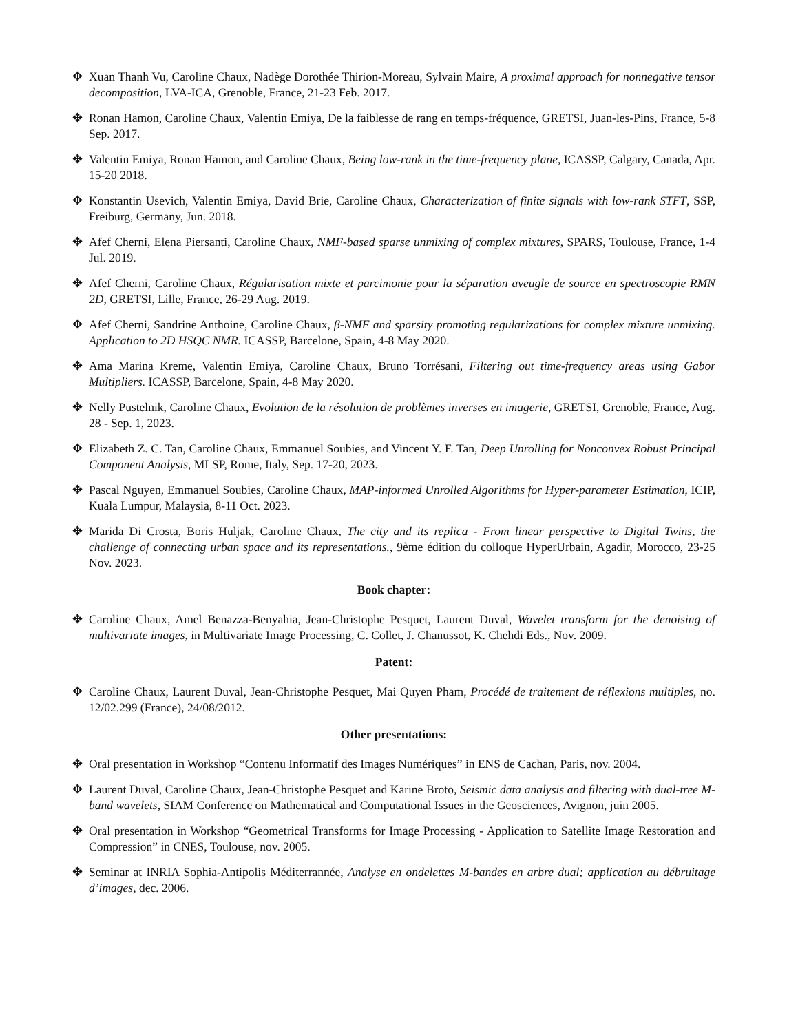✥ Xuan Thanh Vu, Caroline Chaux, Nadège Dorothée Thirion-Moreau, Sylvain Maire, A proximal approach for nonnegative tensor decomposition, LVA-ICA, Grenoble, France, 21-23 Feb. 2017.
✥ Ronan Hamon, Caroline Chaux, Valentin Emiya, De la faiblesse de rang en temps-fréquence, GRETSI, Juan-les-Pins, France, 5-8 Sep. 2017.
✥ Valentin Emiya, Ronan Hamon, and Caroline Chaux, Being low-rank in the time-frequency plane, ICASSP, Calgary, Canada, Apr. 15-20 2018.
✥ Konstantin Usevich, Valentin Emiya, David Brie, Caroline Chaux, Characterization of finite signals with low-rank STFT, SSP, Freiburg, Germany, Jun. 2018.
✥ Afef Cherni, Elena Piersanti, Caroline Chaux, NMF-based sparse unmixing of complex mixtures, SPARS, Toulouse, France, 1-4 Jul. 2019.
✥ Afef Cherni, Caroline Chaux, Régularisation mixte et parcimonie pour la séparation aveugle de source en spectroscopie RMN 2D, GRETSI, Lille, France, 26-29 Aug. 2019.
✥ Afef Cherni, Sandrine Anthoine, Caroline Chaux, β-NMF and sparsity promoting regularizations for complex mixture unmixing. Application to 2D HSQC NMR. ICASSP, Barcelone, Spain, 4-8 May 2020.
✥ Ama Marina Kreme, Valentin Emiya, Caroline Chaux, Bruno Torrésani, Filtering out time-frequency areas using Gabor Multipliers. ICASSP, Barcelone, Spain, 4-8 May 2020.
✥ Nelly Pustelnik, Caroline Chaux, Evolution de la résolution de problèmes inverses en imagerie, GRETSI, Grenoble, France, Aug. 28 - Sep. 1, 2023.
✥ Elizabeth Z. C. Tan, Caroline Chaux, Emmanuel Soubies, and Vincent Y. F. Tan, Deep Unrolling for Nonconvex Robust Principal Component Analysis, MLSP, Rome, Italy, Sep. 17-20, 2023.
✥ Pascal Nguyen, Emmanuel Soubies, Caroline Chaux, MAP-informed Unrolled Algorithms for Hyper-parameter Estimation, ICIP, Kuala Lumpur, Malaysia, 8-11 Oct. 2023.
✥ Marida Di Crosta, Boris Huljak, Caroline Chaux, The city and its replica - From linear perspective to Digital Twins, the challenge of connecting urban space and its representations., 9ème édition du colloque HyperUrbain, Agadir, Morocco, 23-25 Nov. 2023.
Book chapter:
✥ Caroline Chaux, Amel Benazza-Benyahia, Jean-Christophe Pesquet, Laurent Duval, Wavelet transform for the denoising of multivariate images, in Multivariate Image Processing, C. Collet, J. Chanussot, K. Chehdi Eds., Nov. 2009.
Patent:
✥ Caroline Chaux, Laurent Duval, Jean-Christophe Pesquet, Mai Quyen Pham, Procédé de traitement de réflexions multiples, no. 12/02.299 (France), 24/08/2012.
Other presentations:
✥ Oral presentation in Workshop “Contenu Informatif des Images Numériques” in ENS de Cachan, Paris, nov. 2004.
✥ Laurent Duval, Caroline Chaux, Jean-Christophe Pesquet and Karine Broto, Seismic data analysis and filtering with dual-tree M-band wavelets, SIAM Conference on Mathematical and Computational Issues in the Geosciences, Avignon, juin 2005.
✥ Oral presentation in Workshop “Geometrical Transforms for Image Processing - Application to Satellite Image Restoration and Compression” in CNES, Toulouse, nov. 2005.
✥ Seminar at INRIA Sophia-Antipolis Méditerrannée, Analyse en ondelettes M-bandes en arbre dual; application au débruitage d’images, dec. 2006.